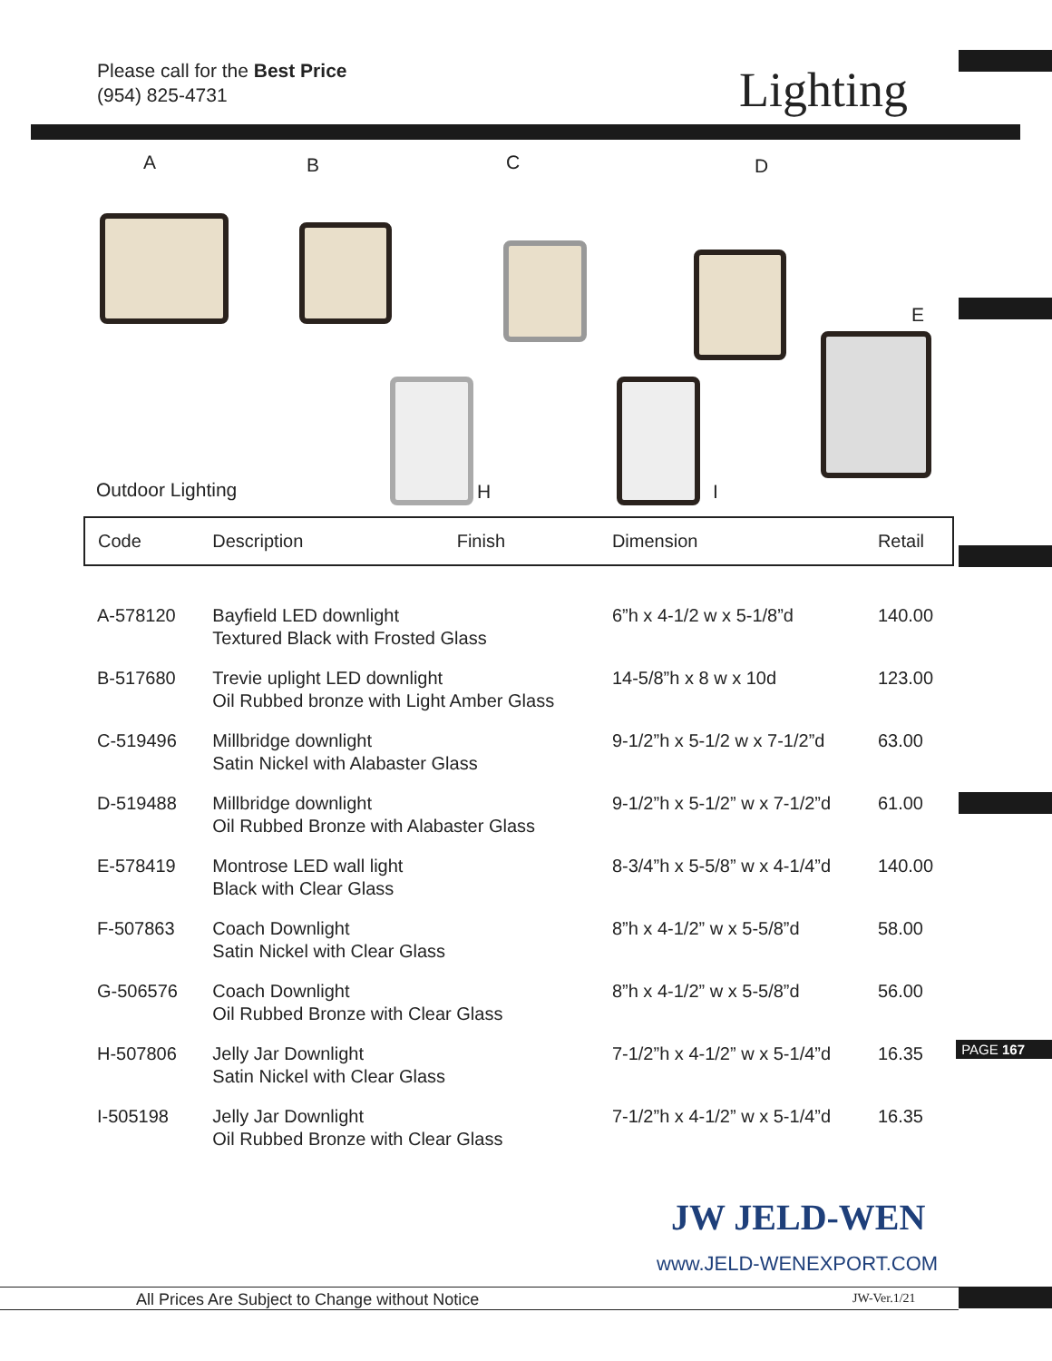Please call for the Best Price
(954) 825-4731
Lighting
A B C D
E
H I
Outdoor Lighting
| Code | Description | Finish | Dimension | Retail |
| --- | --- | --- | --- | --- |
| A-578120 | Bayfield LED downlight Textured Black with Frosted Glass | | 6”h x 4-1/2 w x 5-1/8”d | 140.00 |
| B-517680 | Trevie uplight LED downlight Oil Rubbed bronze with Light Amber Glass | | 14-5/8”h x 8 w x 10d | 123.00 |
| C-519496 | Millbridge downlight Satin Nickel with Alabaster Glass | | 9-1/2”h x 5-1/2 w x 7-1/2”d | 63.00 |
| D-519488 | Millbridge downlight Oil Rubbed Bronze with Alabaster Glass | | 9-1/2”h x 5-1/2” w x 7-1/2”d | 61.00 |
| E-578419 | Montrose LED wall light Black with Clear Glass | | 8-3/4”h x 5-5/8” w x 4-1/4”d | 140.00 |
| F-507863 | Coach Downlight Satin Nickel with Clear Glass | | 8”h x 4-1/2” w x 5-5/8”d | 58.00 |
| G-506576 | Coach Downlight Oil Rubbed Bronze with Clear Glass | | 8”h x 4-1/2” w x 5-5/8”d | 56.00 |
| H-507806 | Jelly Jar Downlight Satin Nickel with Clear Glass | | 7-1/2”h x 4-1/2” w x 5-1/4”d | 16.35 |
| I-505198 | Jelly Jar Downlight Oil Rubbed Bronze with Clear Glass | | 7-1/2”h x 4-1/2” w x 5-1/4”d | 16.35 |
PAGE 167
JW JELD-WEN
www.JELD-WENEXPORT.COM
All Prices Are Subject to Change without Notice JW-Ver.1/21